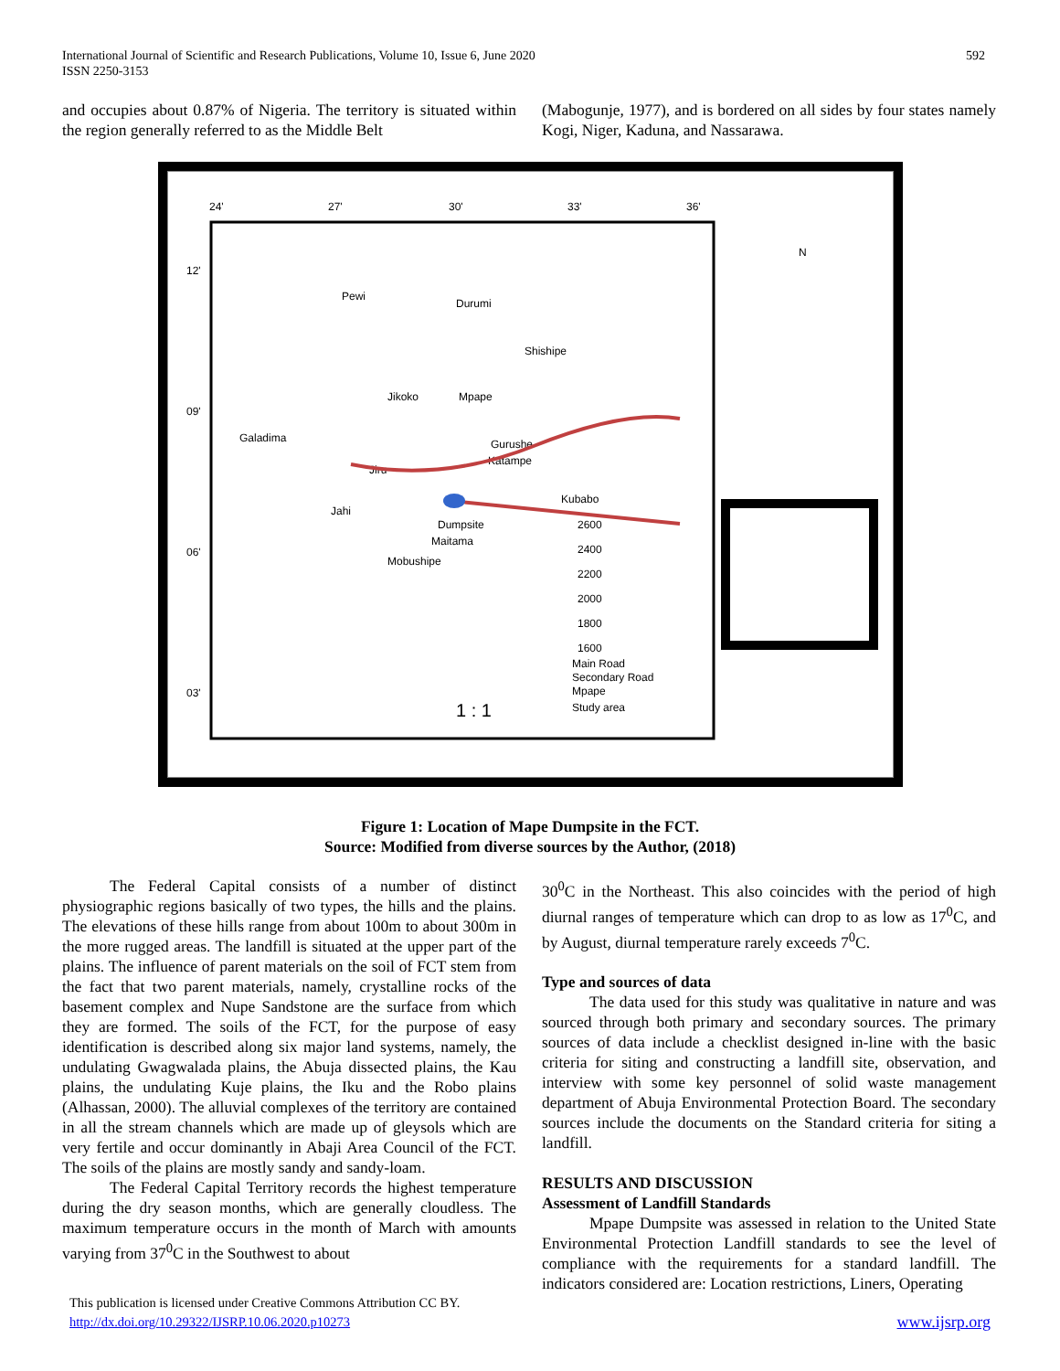International Journal of Scientific and Research Publications, Volume 10, Issue 6, June 2020
ISSN 2250-3153
592
and occupies about 0.87% of Nigeria. The territory is situated within the region generally referred to as the Middle Belt
(Mabogunje, 1977), and is bordered on all sides by four states namely Kogi, Niger, Kaduna, and Nassarawa.
24'
27'
30'
33'
36'
12'
09'
06'
03'
Pewi
Durumi
Shishipe
Jikoko
Mpape
Galadima
Gurushe
Katampe
Jiru
Kubabo
Jahi
Dumpsite
Maitama
Mobushipe
2600
2400
2200
2000
1800
1600
Main Road
Secondary Road
Mpape
Study area
1 : 1
N
Figure 1: Location of Mape Dumpsite in the FCT.
Source: Modified from diverse sources by the Author, (2018)
The Federal Capital consists of a number of distinct physiographic regions basically of two types, the hills and the plains. The elevations of these hills range from about 100m to about 300m in the more rugged areas. The landfill is situated at the upper part of the plains. The influence of parent materials on the soil of FCT stem from the fact that two parent materials, namely, crystalline rocks of the basement complex and Nupe Sandstone are the surface from which they are formed. The soils of the FCT, for the purpose of easy identification is described along six major land systems, namely, the undulating Gwagwalada plains, the Abuja dissected plains, the Kau plains, the undulating Kuje plains, the Iku and the Robo plains (Alhassan, 2000). The alluvial complexes of the territory are contained in all the stream channels which are made up of gleysols which are very fertile and occur dominantly in Abaji Area Council of the FCT. The soils of the plains are mostly sandy and sandy-loam.
The Federal Capital Territory records the highest temperature during the dry season months, which are generally cloudless. The maximum temperature occurs in the month of March with amounts varying from 37<sup>0</sup>C in the Southwest to about
30<sup>0</sup>C in the Northeast. This also coincides with the period of high diurnal ranges of temperature which can drop to as low as 17<sup>0</sup>C, and by August, diurnal temperature rarely exceeds 7<sup>0</sup>C.
Type and sources of data
The data used for this study was qualitative in nature and was sourced through both primary and secondary sources. The primary sources of data include a checklist designed in-line with the basic criteria for siting and constructing a landfill site, observation, and interview with some key personnel of solid waste management department of Abuja Environmental Protection Board. The secondary sources include the documents on the Standard criteria for siting a landfill.
RESULTS AND DISCUSSION
Assessment of Landfill Standards
Mpape Dumpsite was assessed in relation to the United State Environmental Protection Landfill standards to see the level of compliance with the requirements for a standard landfill. The indicators considered are: Location restrictions, Liners, Operating
This publication is licensed under Creative Commons Attribution CC BY.
http://dx.doi.org/10.29322/IJSRP.10.06.2020.p10273 www.ijsrp.org